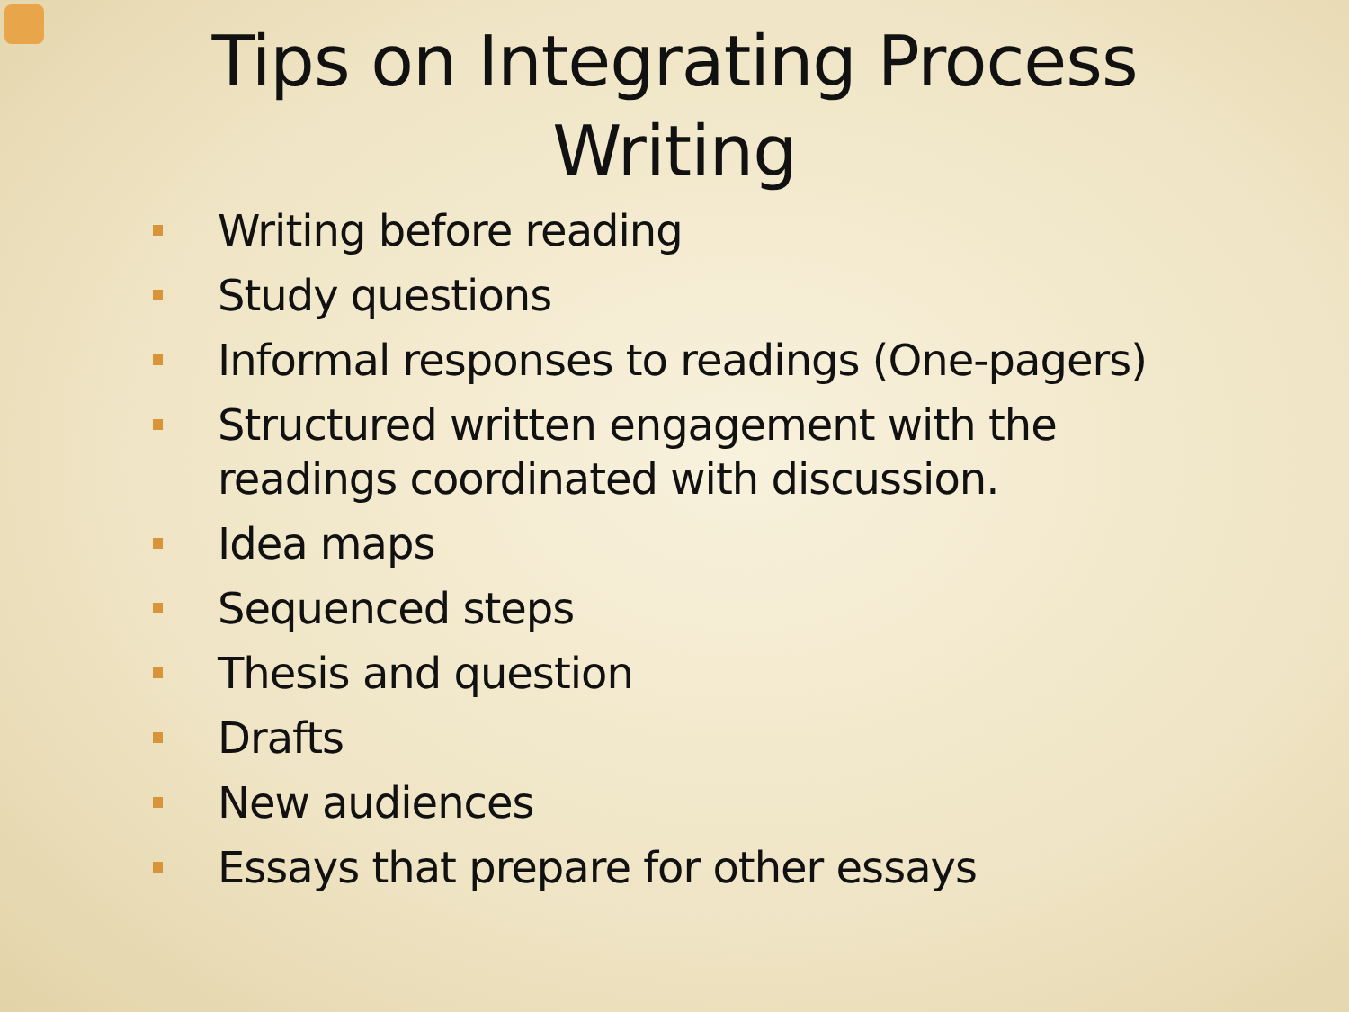Tips on Integrating Process
Writing
Writing before reading
Study questions
Informal responses to readings (One-pagers)
Structured written engagement with the readings coordinated with discussion.
Idea maps
Sequenced steps
Thesis and question
Drafts
New audiences
Essays that prepare for other essays